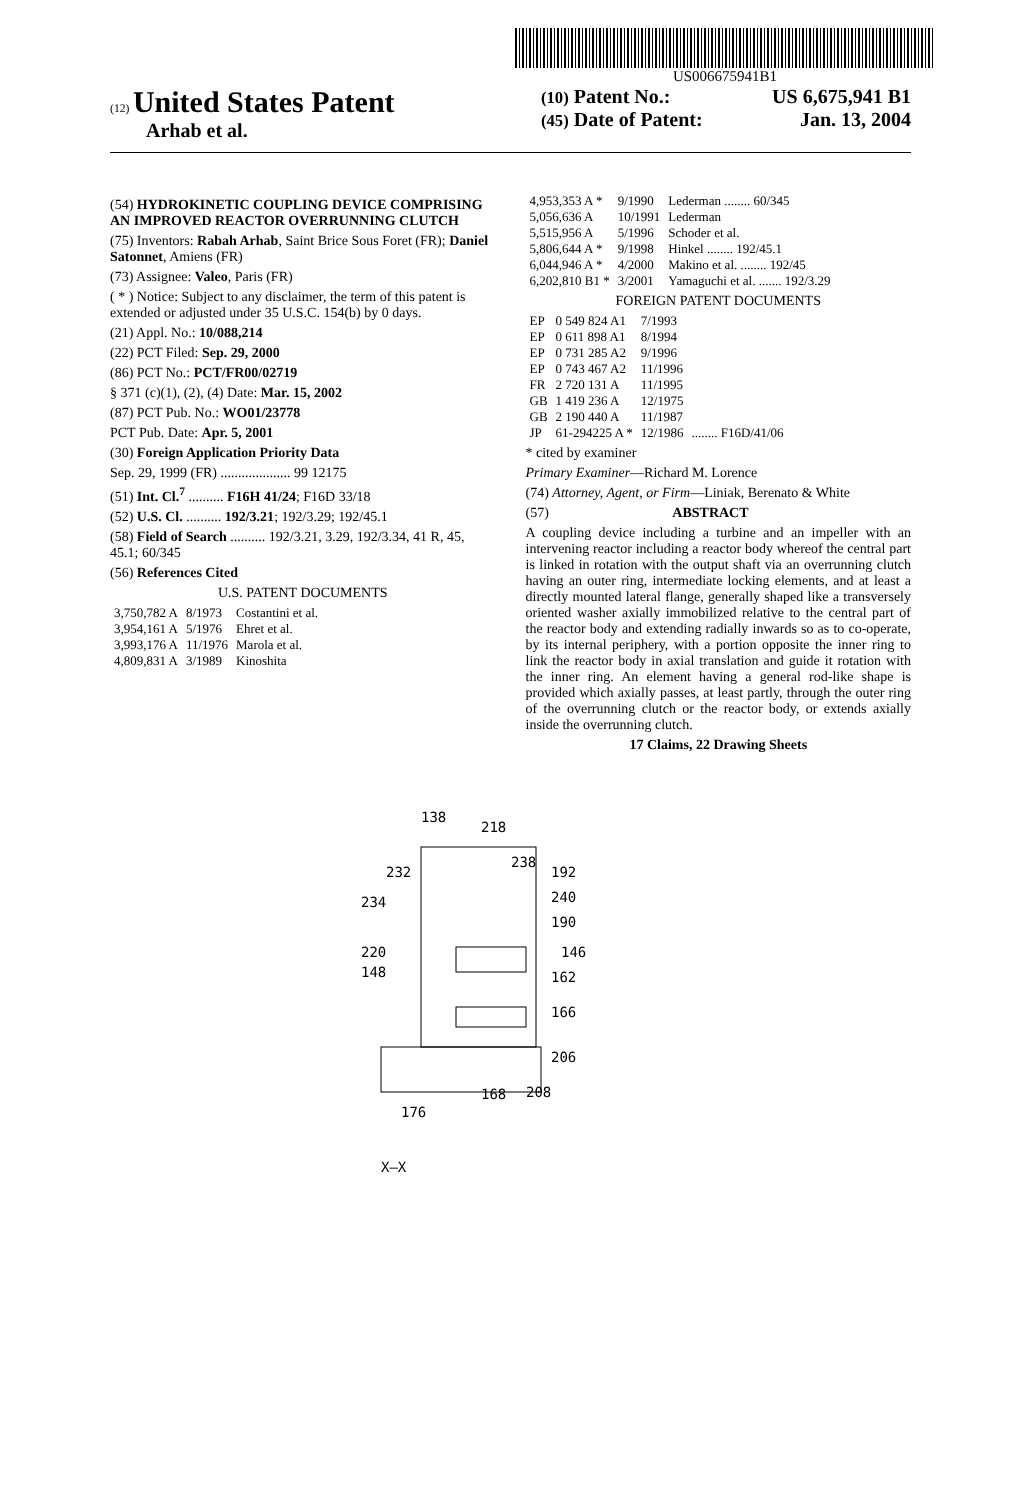US006675941B1
(12) United States Patent
Arhab et al.
(10) Patent No.: US 6,675,941 B1
(45) Date of Patent: Jan. 13, 2004
(54) HYDROKINETIC COUPLING DEVICE COMPRISING AN IMPROVED REACTOR OVERRUNNING CLUTCH
(75) Inventors: Rabah Arhab, Saint Brice Sous Foret (FR); Daniel Satonnet, Amiens (FR)
(73) Assignee: Valeo, Paris (FR)
( * ) Notice: Subject to any disclaimer, the term of this patent is extended or adjusted under 35 U.S.C. 154(b) by 0 days.
(21) Appl. No.: 10/088,214
(22) PCT Filed: Sep. 29, 2000
(86) PCT No.: PCT/FR00/02719
§ 371 (c)(1), (2), (4) Date: Mar. 15, 2002
(87) PCT Pub. No.: WO01/23778
PCT Pub. Date: Apr. 5, 2001
(30) Foreign Application Priority Data
Sep. 29, 1999 (FR) .................... 99 12175
(51) Int. Cl.<sup>7</sup> .......... F16H 41/24; F16D 33/18
(52) U.S. Cl. .......... 192/3.21; 192/3.29; 192/45.1
(58) Field of Search .......... 192/3.21, 3.29, 192/3.34, 41 R, 45, 45.1; 60/345
(56) References Cited
U.S. PATENT DOCUMENTS
| 3,750,782 A | 8/1973 | Costantini et al. |
| 3,954,161 A | 5/1976 | Ehret et al. |
| 3,993,176 A | 11/1976 | Marola et al. |
| 4,809,831 A | 3/1989 | Kinoshita |
| 4,953,353 A * | 9/1990 | Lederman ........ 60/345 |
| 5,056,636 A | 10/1991 | Lederman |
| 5,515,956 A | 5/1996 | Schoder et al. |
| 5,806,644 A * | 9/1998 | Hinkel ........ 192/45.1 |
| 6,044,946 A * | 4/2000 | Makino et al. ........ 192/45 |
| 6,202,810 B1 * | 3/2001 | Yamaguchi et al. ....... 192/3.29 |
FOREIGN PATENT DOCUMENTS
| EP | 0 549 824 A1 | 7/1993 | |
| EP | 0 611 898 A1 | 8/1994 | |
| EP | 0 731 285 A2 | 9/1996 | |
| EP | 0 743 467 A2 | 11/1996 | |
| FR | 2 720 131 A | 11/1995 | |
| GB | 1 419 236 A | 12/1975 | |
| GB | 2 190 440 A | 11/1987 | |
| JP | 61-294225 A * | 12/1986 | ........ F16D/41/06 |
* cited by examiner
Primary Examiner—Richard M. Lorence
(74) Attorney, Agent, or Firm—Liniak, Berenato & White
(57) ABSTRACT
A coupling device including a turbine and an impeller with an intervening reactor including a reactor body whereof the central part is linked in rotation with the output shaft via an overrunning clutch having an outer ring, intermediate locking elements, and at least a directly mounted lateral flange, generally shaped like a transversely oriented washer axially immobilized relative to the central part of the reactor body and extending radially inwards so as to co-operate, by its internal periphery, with a portion opposite the inner ring to link the reactor body in axial translation and guide it rotation with the inner ring. An element having a general rod-like shape is provided which axially passes, at least partly, through the outer ring of the overrunning clutch or the reactor body, or extends axially inside the overrunning clutch.
17 Claims, 22 Drawing Sheets
138
218
238
192
240
190
146
162
166
206
208
168
176
232
234
220
148
X–X